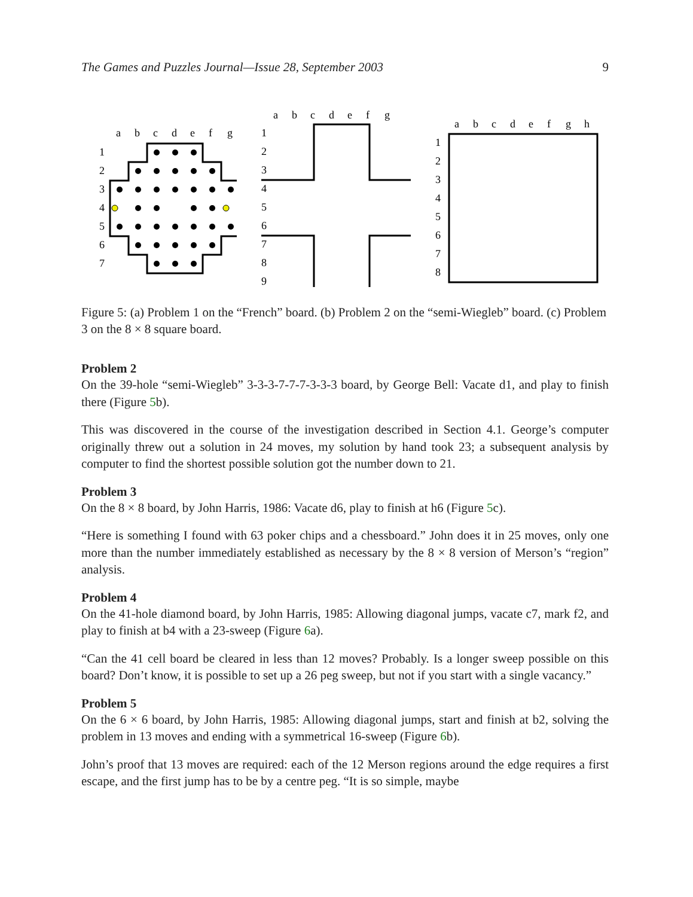The Games and Puzzles Journal—Issue 28, September 2003 9
a
b
c
d
e
f
g
1
2
3
4
5
6
7
a
b
c
d
e
f
g
1
2
3
4
5
6
7
8
9
a
b
c
d
e
f
g
h
1
2
3
4
5
6
7
8
Figure 5: (a) Problem 1 on the “French” board. (b) Problem 2 on the “semi-Wiegleb” board. (c) Problem 3 on the 8 × 8 square board.
Problem 2
On the 39-hole “semi-Wiegleb” 3-3-3-7-7-7-3-3-3 board, by George Bell: Vacate d1, and play to finish there (Figure 5b).
This was discovered in the course of the investigation described in Section 4.1. George’s computer originally threw out a solution in 24 moves, my solution by hand took 23; a subsequent analysis by computer to find the shortest possible solution got the number down to 21.
Problem 3
On the 8 × 8 board, by John Harris, 1986: Vacate d6, play to finish at h6 (Figure 5c).
“Here is something I found with 63 poker chips and a chessboard.” John does it in 25 moves, only one more than the number immediately established as necessary by the 8 × 8 version of Merson’s “region” analysis.
Problem 4
On the 41-hole diamond board, by John Harris, 1985: Allowing diagonal jumps, vacate c7, mark f2, and play to finish at b4 with a 23-sweep (Figure 6a).
“Can the 41 cell board be cleared in less than 12 moves? Probably. Is a longer sweep possible on this board? Don’t know, it is possible to set up a 26 peg sweep, but not if you start with a single vacancy.”
Problem 5
On the 6 × 6 board, by John Harris, 1985: Allowing diagonal jumps, start and finish at b2, solving the problem in 13 moves and ending with a symmetrical 16-sweep (Figure 6b).
John’s proof that 13 moves are required: each of the 12 Merson regions around the edge requires a first escape, and the first jump has to be by a centre peg. “It is so simple, maybe